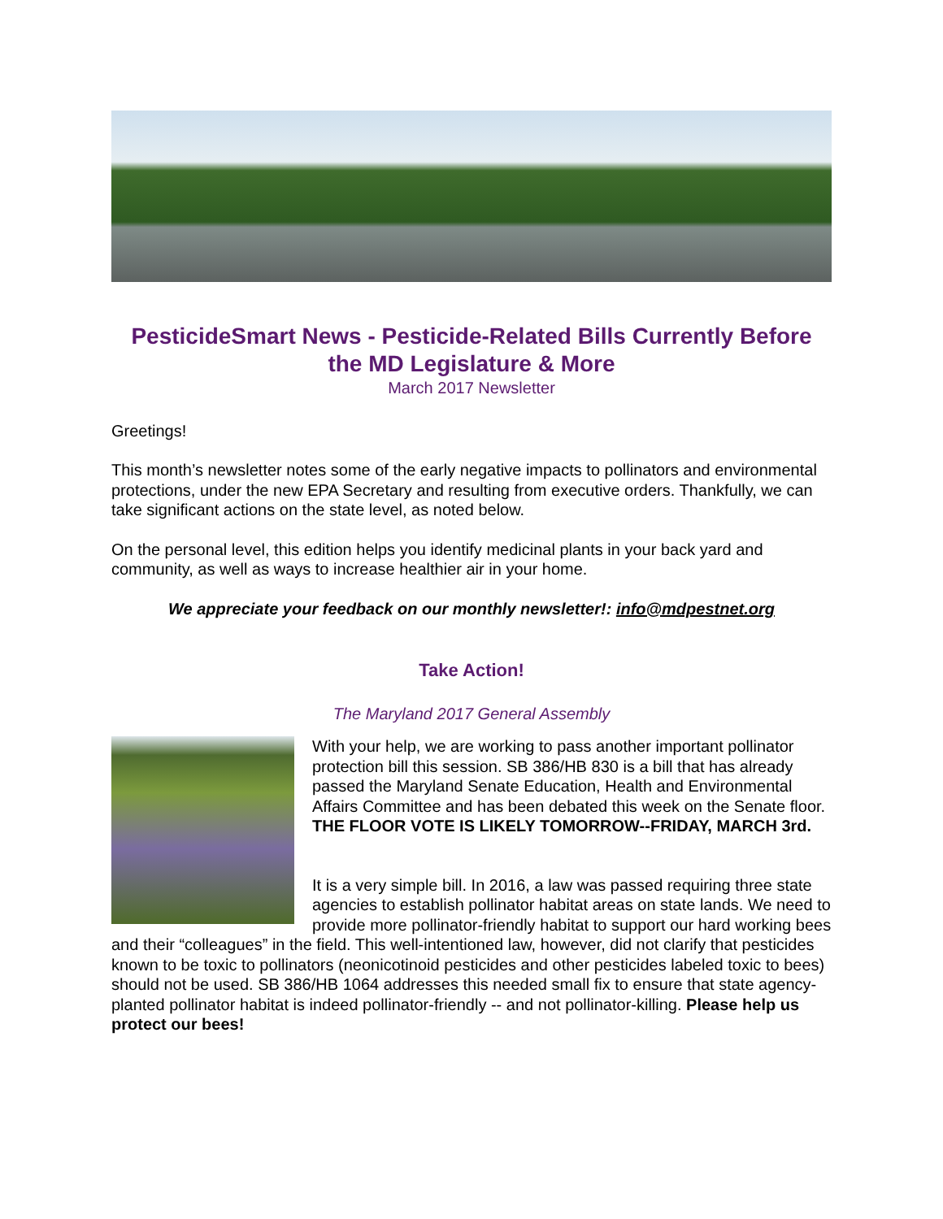PesticideSmart News - Pesticide-Related Bills Currently Before the MD Legislature & More
March 2017 Newsletter
Greetings!
This month’s newsletter notes some of the early negative impacts to pollinators and environmental protections, under the new EPA Secretary and resulting from executive orders. Thankfully, we can take significant actions on the state level, as noted below.
On the personal level, this edition helps you identify medicinal plants in your back yard and community, as well as ways to increase healthier air in your home.
We appreciate your feedback on our monthly newsletter!: info@mdpestnet.org
Take Action!
The Maryland 2017 General Assembly
With your help, we are working to pass another important pollinator protection bill this session. SB 386/HB 830 is a bill that has already passed the Maryland Senate Education, Health and Environmental Affairs Committee and has been debated this week on the Senate floor. THE FLOOR VOTE IS LIKELY TOMORROW--FRIDAY, MARCH 3rd.
It is a very simple bill. In 2016, a law was passed requiring three state agencies to establish pollinator habitat areas on state lands. We need to provide more pollinator-friendly habitat to support our hard working bees and their “colleagues” in the field. This well-intentioned law, however, did not clarify that pesticides known to be toxic to pollinators (neonicotinoid pesticides and other pesticides labeled toxic to bees) should not be used. SB 386/HB 1064 addresses this needed small fix to ensure that state agency-planted pollinator habitat is indeed pollinator-friendly -- and not pollinator-killing. Please help us protect our bees!